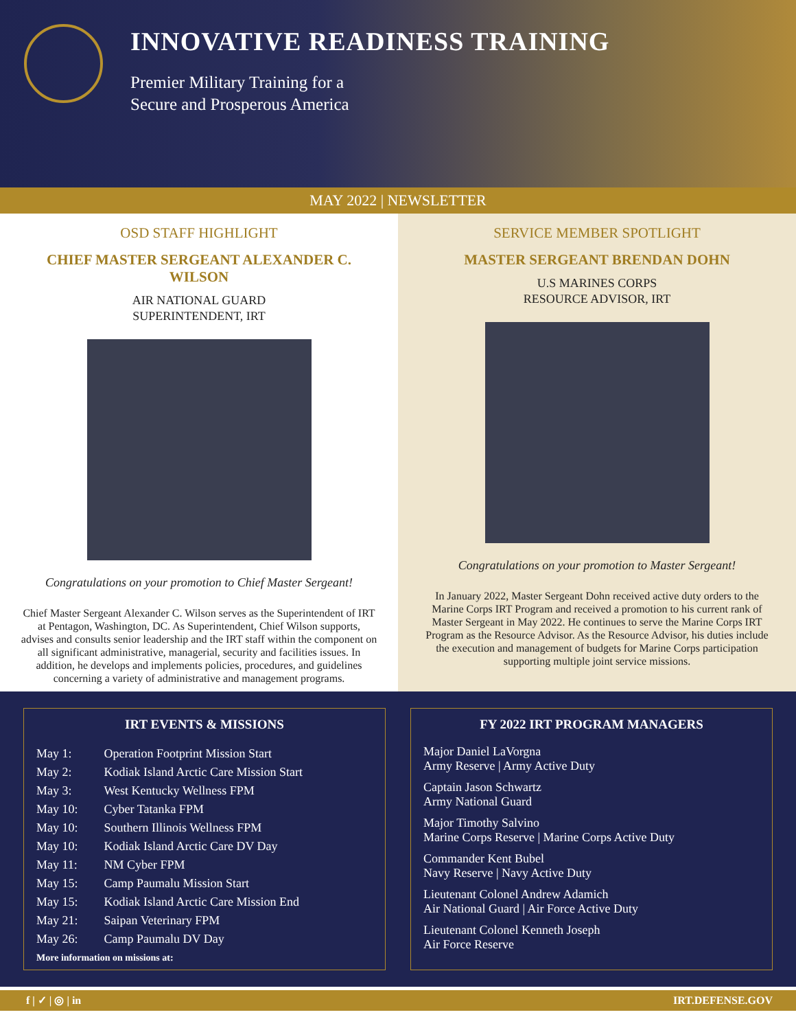INNOVATIVE READINESS TRAINING
Premier Military Training for a
Secure and Prosperous America
MAY 2022 | NEWSLETTER
OSD STAFF HIGHLIGHT
CHIEF MASTER SERGEANT ALEXANDER C. WILSON
AIR NATIONAL GUARD
SUPERINTENDENT, IRT
Congratulations on your promotion to Chief Master Sergeant!
Chief Master Sergeant Alexander C. Wilson serves as the Superintendent of IRT at Pentagon, Washington, DC. As Superintendent, Chief Wilson supports, advises and consults senior leadership and the IRT staff within the component on all significant administrative, managerial, security and facilities issues. In addition, he develops and implements policies, procedures, and guidelines concerning a variety of administrative and management programs.
SERVICE MEMBER SPOTLIGHT
MASTER SERGEANT BRENDAN DOHN
U.S MARINES CORPS
RESOURCE ADVISOR, IRT
Congratulations on your promotion to Master Sergeant!
In January 2022, Master Sergeant Dohn received active duty orders to the Marine Corps IRT Program and received a promotion to his current rank of Master Sergeant in May 2022. He continues to serve the Marine Corps IRT Program as the Resource Advisor. As the Resource Advisor, his duties include the execution and management of budgets for Marine Corps participation supporting multiple joint service missions.
IRT EVENTS & MISSIONS
| May 1: | Operation Footprint Mission Start |
| May 2: | Kodiak Island Arctic Care Mission Start |
| May 3: | West Kentucky Wellness FPM |
| May 10: | Cyber Tatanka FPM |
| May 10: | Southern Illinois Wellness FPM |
| May 10: | Kodiak Island Arctic Care DV Day |
| May 11: | NM Cyber FPM |
| May 15: | Camp Paumalu Mission Start |
| May 15: | Kodiak Island Arctic Care Mission End |
| May 21: | Saipan Veterinary FPM |
| May 26: | Camp Paumalu DV Day |
More information on missions at:
FY 2022 IRT PROGRAM MANAGERS
Major Daniel LaVorgna
Army Reserve | Army Active Duty
Captain Jason Schwartz
Army National Guard
Major Timothy Salvino
Marine Corps Reserve | Marine Corps Active Duty
Commander Kent Bubel
Navy Reserve | Navy Active Duty
Lieutenant Colonel Andrew Adamich
Air National Guard | Air Force Active Duty
Lieutenant Colonel Kenneth Joseph
Air Force Reserve
f | ✓ | ◎ | in IRT.DEFENSE.GOV